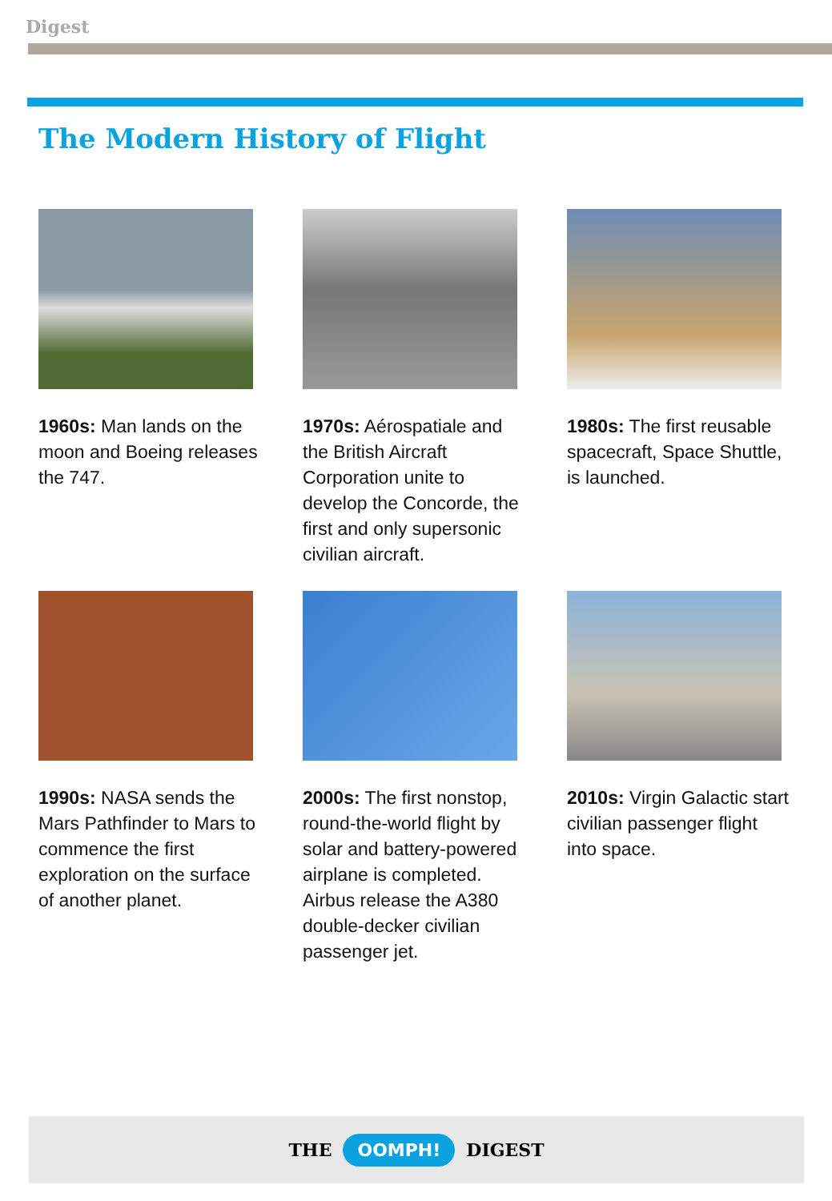Digest
The Modern History of Flight
1960s: Man lands on the moon and Boeing releases the 747.
1970s: Aérospatiale and the British Aircraft Corporation unite to develop the Concorde, the first and only supersonic civilian aircraft.
1980s: The first reusable spacecraft, Space Shuttle, is launched.
1990s: NASA sends the Mars Pathfinder to Mars to commence the first exploration on the surface of another planet.
2000s: The first nonstop, round-the-world flight by solar and battery-powered airplane is completed. Airbus release the A380 double-decker civilian passenger jet.
2010s: Virgin Galactic start civilian passenger flight into space.
THE OOMPH! DIGEST